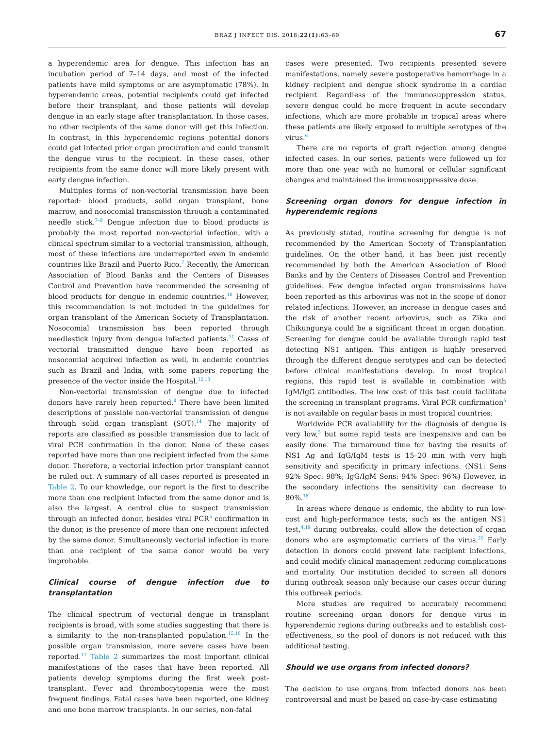BRAZ J INFECT DIS. 2018;22(1):63–69
67
a hyperendemic area for dengue. This infection has an incubation period of 7–14 days, and most of the infected patients have mild symptoms or are asymptomatic (78%). In hyperendemic areas, potential recipients could get infected before their transplant, and those patients will develop dengue in an early stage after transplantation. In those cases, no other recipients of the same donor will get this infection. In contrast, in this hyperendemic regions potential donors could get infected prior organ procuration and could transmit the dengue virus to the recipient. In these cases, other recipients from the same donor will more likely present with early dengue infection.
Multiples forms of non-vectorial transmission have been reported: blood products, solid organ transplant, bone marrow, and nosocomial transmission through a contaminated needle stick.<sup>7–9</sup> Dengue infection due to blood products is probably the most reported non-vectorial infection, with a clinical spectrum similar to a vectorial transmission, although, most of these infections are underreported even in endemic countries like Brazil and Puerto Rico.<sup>7</sup> Recently, the American Association of Blood Banks and the Centers of Diseases Control and Prevention have recommended the screening of blood products for dengue in endemic countries.<sup>10</sup> However, this recommendation is not included in the guidelines for organ transplant of the American Society of Transplantation. Nosocomial transmission has been reported through needlestick injury from dengue infected patients.<sup>11</sup> Cases of vectorial transmitted dengue have been reported as nosocomial acquired infection as well, in endemic countries such as Brazil and India, with some papers reporting the presence of the vector inside the Hospital.<sup>12,13</sup>
Non-vectorial transmission of dengue due to infected donors have rarely been reported.<sup>8</sup> There have been limited descriptions of possible non-vectorial transmission of dengue through solid organ transplant (SOT).<sup>14</sup> The majority of reports are classified as possible transmission due to lack of viral PCR confirmation in the donor. None of these cases reported have more than one recipient infected from the same donor. Therefore, a vectorial infection prior transplant cannot be ruled out. A summary of all cases reported is presented in Table 2. To our knowledge, our report is the first to describe more than one recipient infected from the same donor and is also the largest. A central clue to suspect transmission through an infected donor, besides viral PCR<sup>5</sup> confirmation in the donor, is the presence of more than one recipient infected by the same donor. Simultaneously vectorial infection in more than one recipient of the same donor would be very improbable.
Clinical course of dengue infection due to transplantation
The clinical spectrum of vectorial dengue in transplant recipients is broad, with some studies suggesting that there is a similarity to the non-transplanted population.<sup>15,16</sup> In the possible organ transmission, more severe cases have been reported.<sup>17</sup> Table 2 summarizes the most important clinical manifestations of the cases that have been reported. All patients develop symptoms during the first week post-transplant. Fever and thrombocytopenia were the most frequent findings. Fatal cases have been reported, one kidney and one bone marrow transplants. In our series, non-fatal
cases were presented. Two recipients presented severe manifestations, namely severe postoperative hemorrhage in a kidney recipient and dengue shock syndrome in a cardiac recipient. Regardless of the immunosuppression status, severe dengue could be more frequent in acute secondary infections, which are more probable in tropical areas where these patients are likely exposed to multiple serotypes of the virus.<sup>6</sup>
There are no reports of graft rejection among dengue infected cases. In our series, patients were followed up for more than one year with no humoral or cellular significant changes and maintained the immunosuppressive dose.
Screening organ donors for dengue infection in hyperendemic regions
As previously stated, routine screening for dengue is not recommended by the American Society of Transplantation guidelines. On the other hand, it has been just recently recommended by both the American Association of Blood Banks and by the Centers of Diseases Control and Prevention guidelines. Few dengue infected organ transmissions have been reported as this arbovirus was not in the scope of donor related infections. However, an increase in dengue cases and the risk of another recent arbovirus, such as Zika and Chikungunya could be a significant threat in organ donation. Screening for dengue could be available through rapid test detecting NS1 antigen. This antigen is highly preserved through the different dengue serotypes and can be detected before clinical manifestations develop. In most tropical regions, this rapid test is available in combination with IgM/IgG antibodies. The low cost of this test could facilitate the screening in transplant programs. Viral PCR confirmation<sup>5</sup> is not available on regular basis in most tropical countries.
Worldwide PCR availability for the diagnosis of dengue is very low,<sup>5</sup> but some rapid tests are inexpensive and can be easily done. The turnaround time for having the results of NS1 Ag and IgG/IgM tests is 15–20 min with very high sensitivity and specificity in primary infections. (NS1: Sens 92% Spec: 98%; IgG/IgM Sens: 94% Spec: 96%) However, in the secondary infections the sensitivity can decrease to 80%.<sup>18</sup>
In areas where dengue is endemic, the ability to run low-cost and high-performance tests, such as the antigen NS1 test,<sup>4,19</sup> during outbreaks, could allow the detection of organ donors who are asymptomatic carriers of the virus.<sup>20</sup> Early detection in donors could prevent late recipient infections, and could modify clinical management reducing complications and mortality. Our institution decided to screen all donors during outbreak season only because our cases occur during this outbreak periods.
More studies are required to accurately recommend routine screening organ donors for dengue virus in hyperendemic regions during outbreaks and to establish cost-effectiveness, so the pool of donors is not reduced with this additional testing.
Should we use organs from infected donors?
The decision to use organs from infected donors has been controversial and must be based on case-by-case estimating